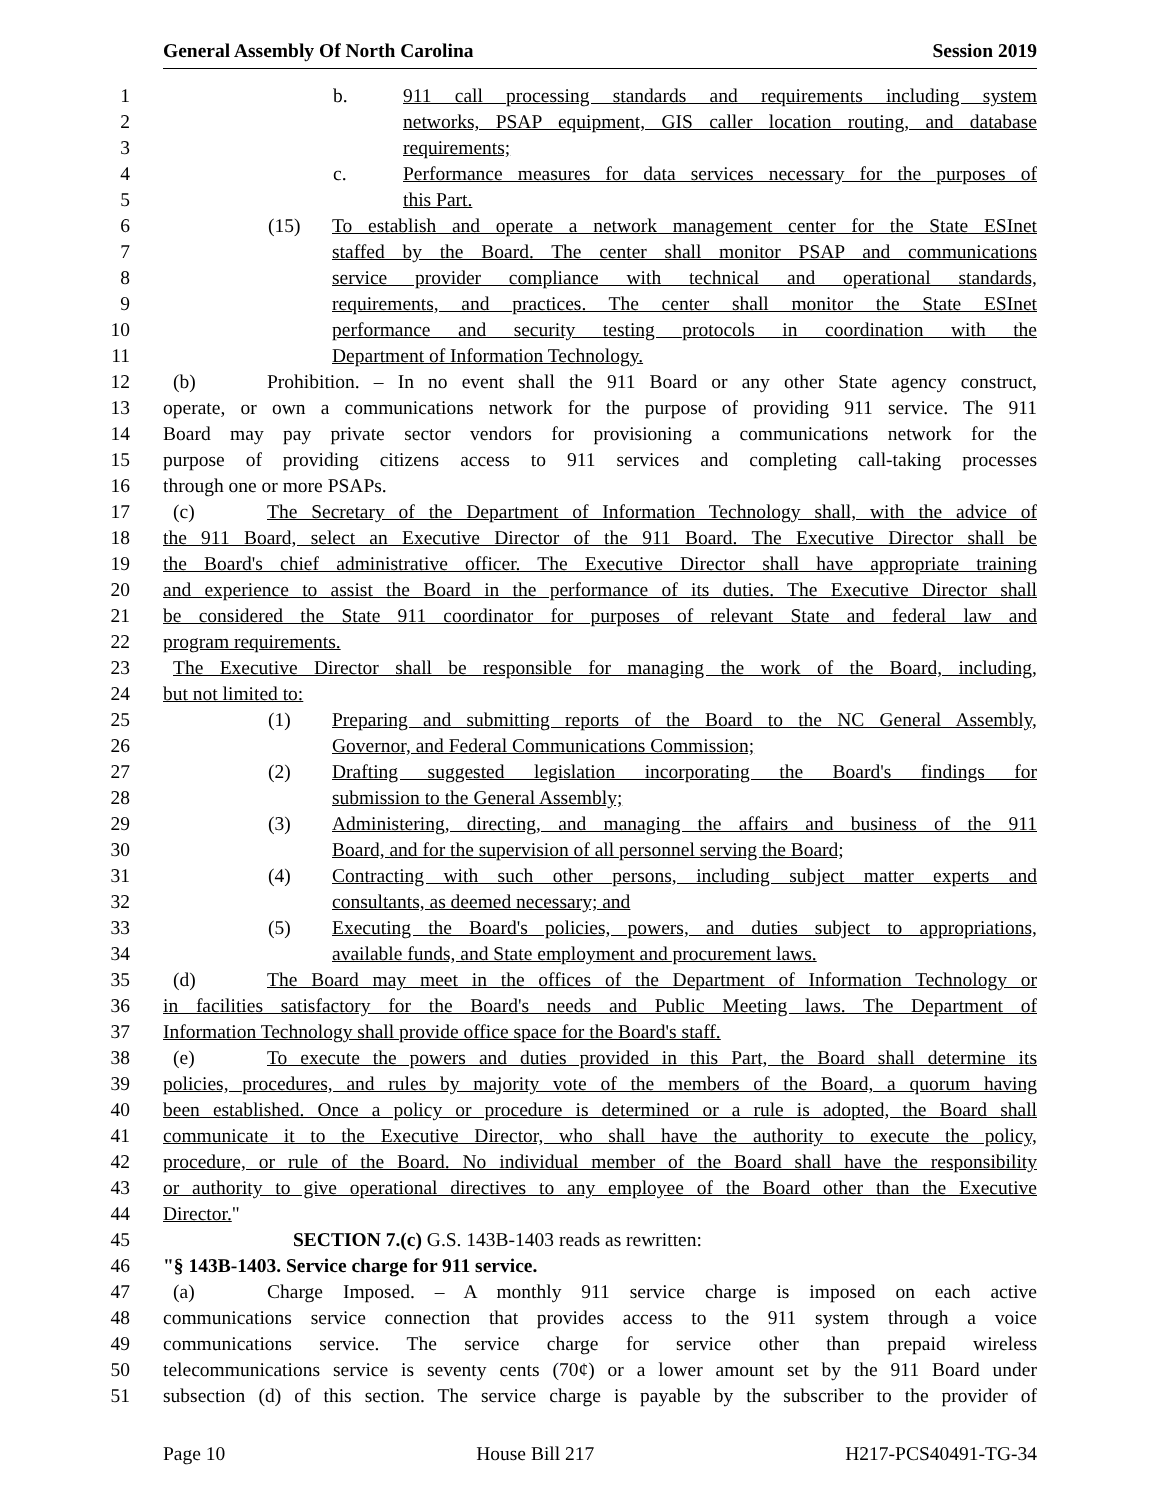General Assembly Of North Carolina Session 2019
1 b. 911 call processing standards and requirements including system
2 networks, PSAP equipment, GIS caller location routing, and database
3 requirements;
4 c. Performance measures for data services necessary for the purposes of
5 this Part.
6 (15) To establish and operate a network management center for the State ESInet
7 staffed by the Board. The center shall monitor PSAP and communications
8 service provider compliance with technical and operational standards,
9 requirements, and practices. The center shall monitor the State ESInet
10 performance and security testing protocols in coordination with the
11 Department of Information Technology.
12 (b) Prohibition. – In no event shall the 911 Board or any other State agency construct,
13 operate, or own a communications network for the purpose of providing 911 service. The 911
14 Board may pay private sector vendors for provisioning a communications network for the
15 purpose of providing citizens access to 911 services and completing call-taking processes
16 through one or more PSAPs.
17 (c) The Secretary of the Department of Information Technology shall, with the advice of
18 the 911 Board, select an Executive Director of the 911 Board. The Executive Director shall be
19 the Board's chief administrative officer. The Executive Director shall have appropriate training
20 and experience to assist the Board in the performance of its duties. The Executive Director shall
21 be considered the State 911 coordinator for purposes of relevant State and federal law and
22 program requirements.
23 The Executive Director shall be responsible for managing the work of the Board, including,
24 but not limited to:
25 (1) Preparing and submitting reports of the Board to the NC General Assembly,
26 Governor, and Federal Communications Commission;
27 (2) Drafting suggested legislation incorporating the Board's findings for
28 submission to the General Assembly;
29 (3) Administering, directing, and managing the affairs and business of the 911
30 Board, and for the supervision of all personnel serving the Board;
31 (4) Contracting with such other persons, including subject matter experts and
32 consultants, as deemed necessary; and
33 (5) Executing the Board's policies, powers, and duties subject to appropriations,
34 available funds, and State employment and procurement laws.
35 (d) The Board may meet in the offices of the Department of Information Technology or
36 in facilities satisfactory for the Board's needs and Public Meeting laws. The Department of
37 Information Technology shall provide office space for the Board's staff.
38 (e) To execute the powers and duties provided in this Part, the Board shall determine its
39 policies, procedures, and rules by majority vote of the members of the Board, a quorum having
40 been established. Once a policy or procedure is determined or a rule is adopted, the Board shall
41 communicate it to the Executive Director, who shall have the authority to execute the policy,
42 procedure, or rule of the Board. No individual member of the Board shall have the responsibility
43 or authority to give operational directives to any employee of the Board other than the Executive
44 Director."
45 SECTION 7.(c) G.S. 143B-1403 reads as rewritten:
46 "§ 143B-1403. Service charge for 911 service.
47 (a) Charge Imposed. – A monthly 911 service charge is imposed on each active
48 communications service connection that provides access to the 911 system through a voice
49 communications service. The service charge for service other than prepaid wireless
50 telecommunications service is seventy cents (70¢) or a lower amount set by the 911 Board under
51 subsection (d) of this section. The service charge is payable by the subscriber to the provider of
Page 10 House Bill 217 H217-PCS40491-TG-34